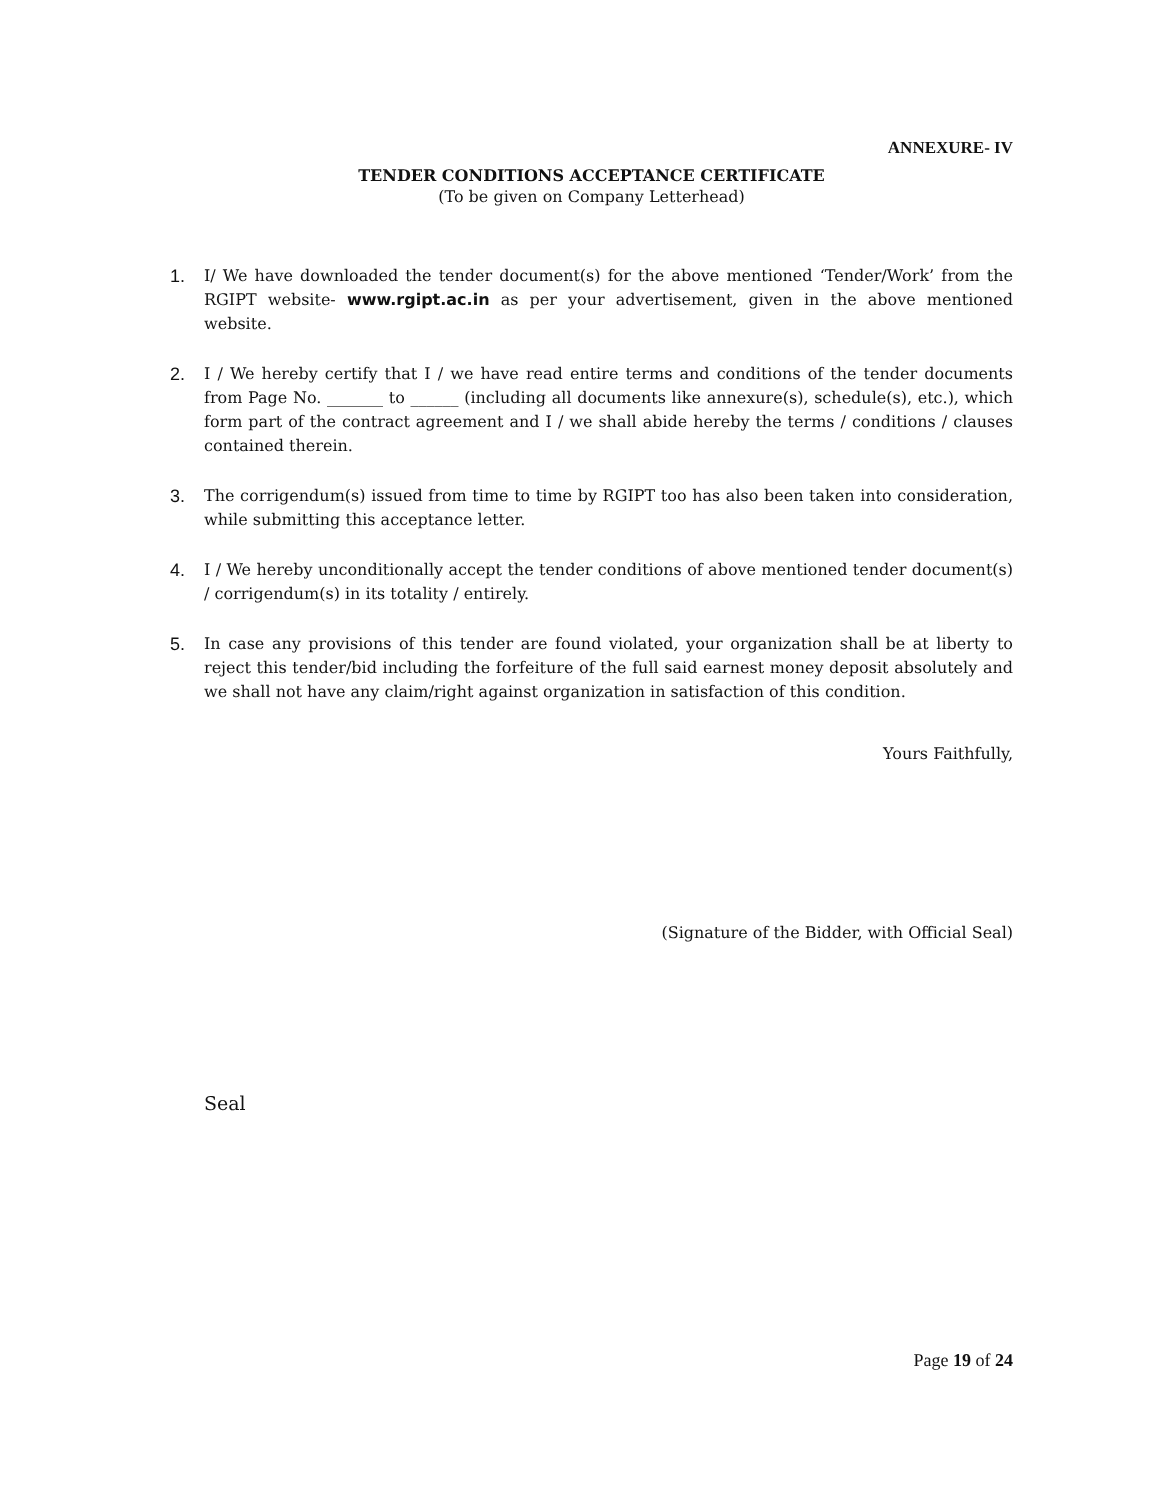ANNEXURE- IV
TENDER CONDITIONS ACCEPTANCE CERTIFICATE
(To be given on Company Letterhead)
1. I/ We have downloaded the tender document(s) for the above mentioned ‘Tender/Work’ from the RGIPT website- www.rgipt.ac.in as per your advertisement, given in the above mentioned website.
2. I / We hereby certify that I / we have read entire terms and conditions of the tender documents from Page No. _______ to ______ (including all documents like annexure(s), schedule(s), etc.), which form part of the contract agreement and I / we shall abide hereby the terms / conditions / clauses contained therein.
3. The corrigendum(s) issued from time to time by RGIPT too has also been taken into consideration, while submitting this acceptance letter.
4. I / We hereby unconditionally accept the tender conditions of above mentioned tender document(s) / corrigendum(s) in its totality / entirely.
5. In case any provisions of this tender are found violated, your organization shall be at liberty to reject this tender/bid including the forfeiture of the full said earnest money deposit absolutely and we shall not have any claim/right against organization in satisfaction of this condition.
Yours Faithfully,
(Signature of the Bidder, with Official Seal)
Seal
Page 19 of 24